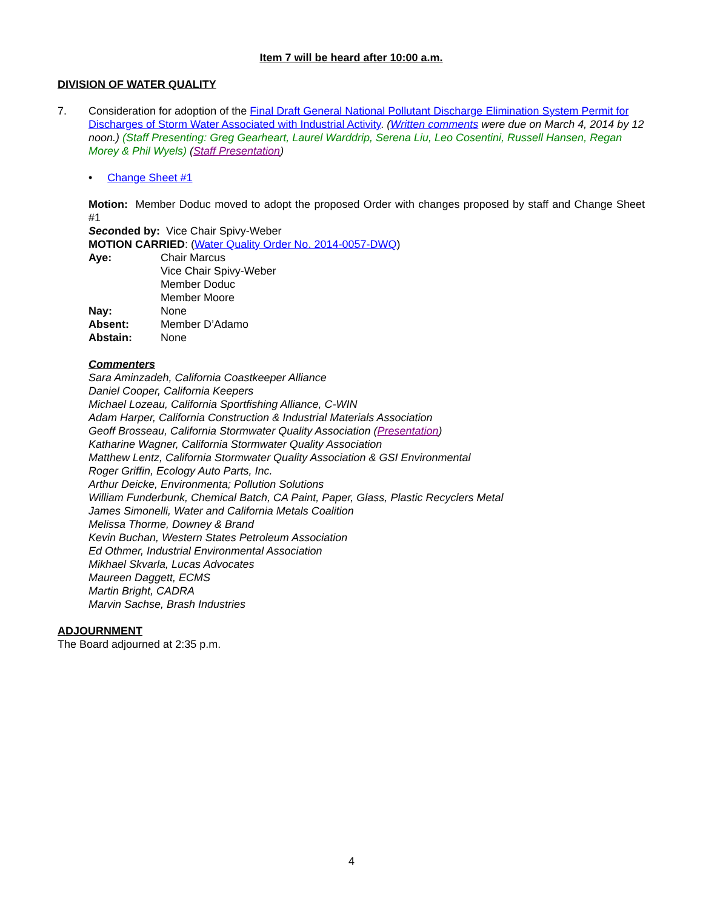Item 7 will be heard after 10:00 a.m.
DIVISION OF WATER QUALITY
7. Consideration for adoption of the Final Draft General National Pollutant Discharge Elimination System Permit for Discharges of Storm Water Associated with Industrial Activity. (Written comments were due on March 4, 2014 by 12 noon.) (Staff Presenting: Greg Gearheart, Laurel Warddrip, Serena Liu, Leo Cosentini, Russell Hansen, Regan Morey & Phil Wyels) (Staff Presentation)
• Change Sheet #1
Motion: Member Doduc moved to adopt the proposed Order with changes proposed by staff and Change Sheet #1
Seconded by: Vice Chair Spivy-Weber
MOTION CARRIED: (Water Quality Order No. 2014-0057-DWQ)
Aye: Chair Marcus
Vice Chair Spivy-Weber
Member Doduc
Member Moore
Nay: None
Absent: Member D’Adamo
Abstain: None
Commenters
Sara Aminzadeh, California Coastkeeper Alliance
Daniel Cooper, California Keepers
Michael Lozeau, California Sportfishing Alliance, C-WIN
Adam Harper, California Construction & Industrial Materials Association
Geoff Brosseau, California Stormwater Quality Association (Presentation)
Katharine Wagner, California Stormwater Quality Association
Matthew Lentz, California Stormwater Quality Association & GSI Environmental
Roger Griffin, Ecology Auto Parts, Inc.
Arthur Deicke, Environmenta; Pollution Solutions
William Funderbunk, Chemical Batch, CA Paint, Paper, Glass, Plastic Recyclers Metal
James Simonelli, Water and California Metals Coalition
Melissa Thorme, Downey & Brand
Kevin Buchan, Western States Petroleum Association
Ed Othmer, Industrial Environmental Association
Mikhael Skvarla, Lucas Advocates
Maureen Daggett, ECMS
Martin Bright, CADRA
Marvin Sachse, Brash Industries
ADJOURNMENT
The Board adjourned at 2:35 p.m.
4